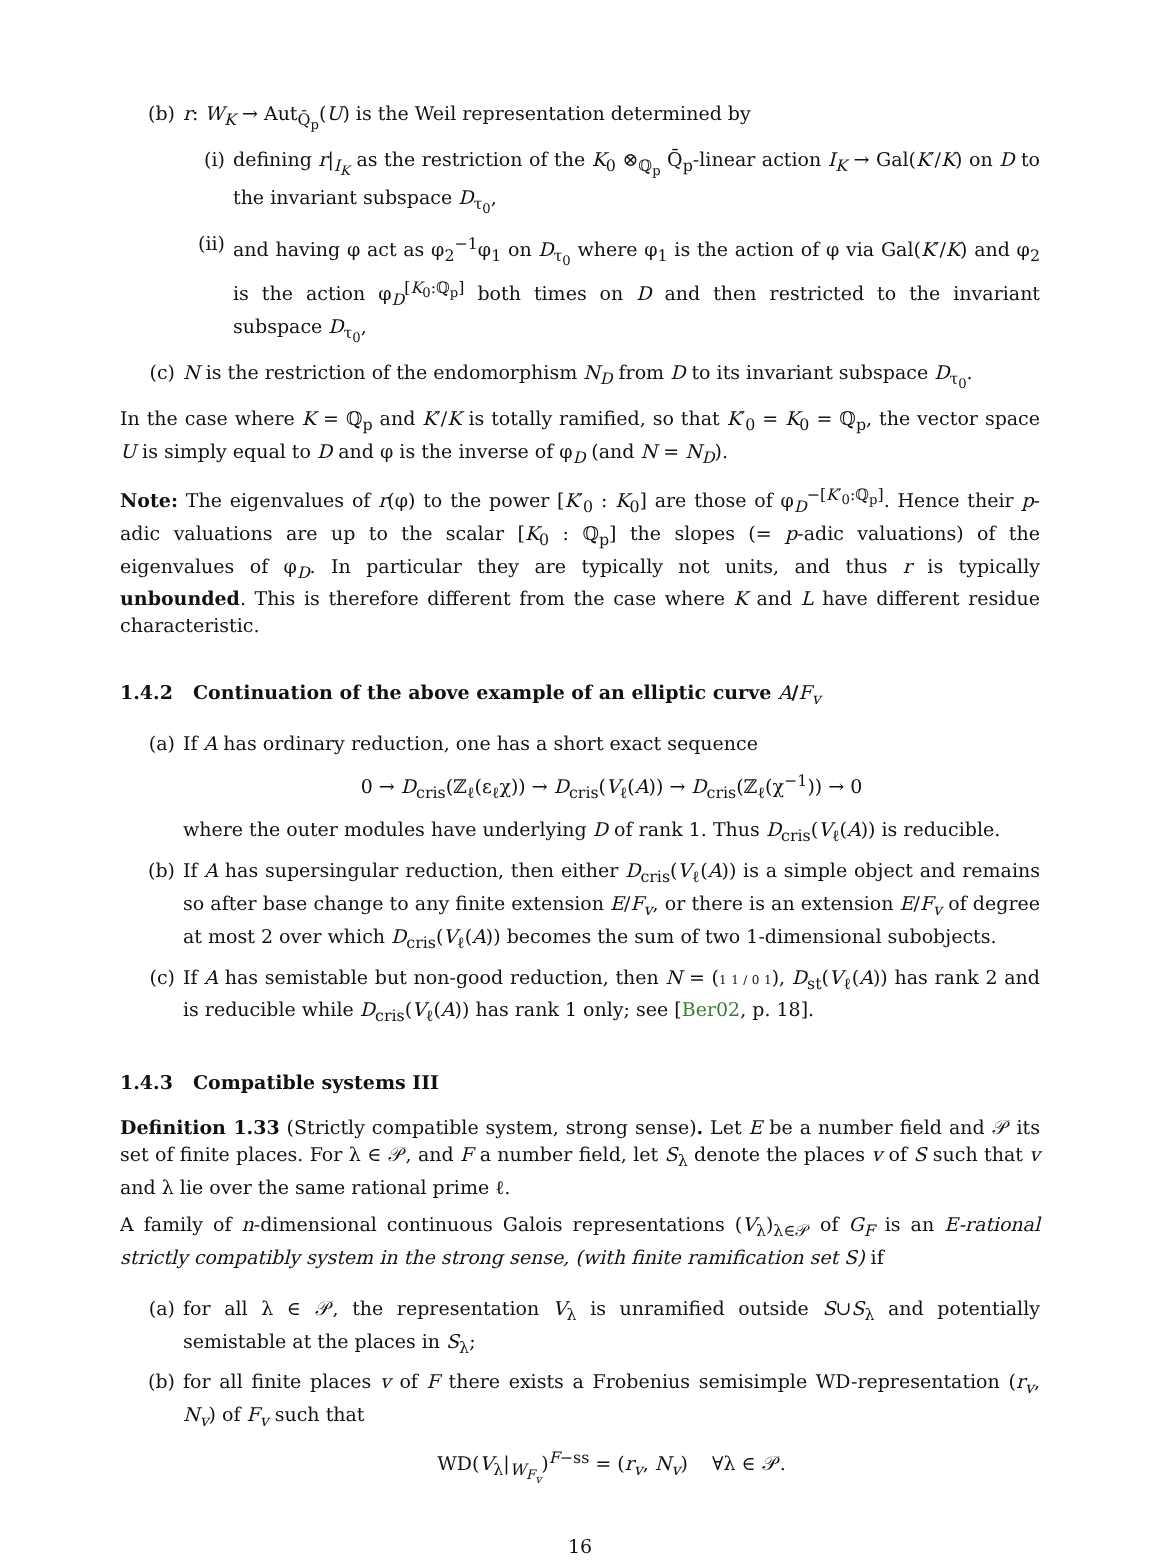(b) r: W<sub>K</sub> → Aut<sub>Q̄<sub>p</sub></sub>(U) is the Weil representation determined by
(i) defining r|<sub>I<sub>K</sub></sub> as the restriction of the K<sub>0</sub> ⊗<sub>ℚ<sub>p</sub></sub> Q̄<sub>p</sub>-linear action I<sub>K</sub> → Gal(K′/K) on D to the invariant subspace D<sub>τ<sub>0</sub></sub>,
(ii) and having φ act as φ<sub>2</sub><sup>−1</sup>φ<sub>1</sub> on D<sub>τ<sub>0</sub></sub> where φ<sub>1</sub> is the action of φ via Gal(K′/K) and φ<sub>2</sub> is the action φ<sub>D</sub><sup>[K<sub>0</sub>:ℚ<sub>p</sub>]</sup> both times on D and then restricted to the invariant subspace D<sub>τ<sub>0</sub></sub>,
(c) N is the restriction of the endomorphism N<sub>D</sub> from D to its invariant subspace D<sub>τ<sub>0</sub></sub>.
In the case where K = ℚ<sub>p</sub> and K′/K is totally ramified, so that K′<sub>0</sub> = K<sub>0</sub> = ℚ<sub>p</sub>, the vector space U is simply equal to D and φ is the inverse of φ<sub>D</sub> (and N = N<sub>D</sub>).
Note: The eigenvalues of r(φ) to the power [K′<sub>0</sub> : K<sub>0</sub>] are those of φ<sub>D</sub><sup>−[K′<sub>0</sub>:ℚ<sub>p</sub>]</sup>. Hence their p-adic valuations are up to the scalar [K<sub>0</sub> : ℚ<sub>p</sub>] the slopes (= p-adic valuations) of the eigenvalues of φ<sub>D</sub>. In particular they are typically not units, and thus r is typically unbounded. This is therefore different from the case where K and L have different residue characteristic.
1.4.2 Continuation of the above example of an elliptic curve A/F<sub>v</sub>
(a) If A has ordinary reduction, one has a short exact sequence
0 → D<sub>cris</sub>(ℤ<sub>ℓ</sub>(ε<sub>ℓ</sub>χ)) → D<sub>cris</sub>(V<sub>ℓ</sub>(A)) → D<sub>cris</sub>(ℤ<sub>ℓ</sub>(χ<sup>−1</sup>)) → 0
where the outer modules have underlying D of rank 1. Thus D<sub>cris</sub>(V<sub>ℓ</sub>(A)) is reducible.
(b) If A has supersingular reduction, then either D<sub>cris</sub>(V<sub>ℓ</sub>(A)) is a simple object and remains so after base change to any finite extension E/F<sub>v</sub>, or there is an extension E/F<sub>v</sub> of degree at most 2 over which D<sub>cris</sub>(V<sub>ℓ</sub>(A)) becomes the sum of two 1-dimensional subobjects.
(c) If A has semistable but non-good reduction, then N = (1 1 / 0 1), D<sub>st</sub>(V<sub>ℓ</sub>(A)) has rank 2 and is reducible while D<sub>cris</sub>(V<sub>ℓ</sub>(A)) has rank 1 only; see [Ber02, p. 18].
1.4.3 Compatible systems III
Definition 1.33 (Strictly compatible system, strong sense). Let E be a number field and 𝒫 its set of finite places. For λ ∈ 𝒫, and F a number field, let S<sub>λ</sub> denote the places v of S such that v and λ lie over the same rational prime ℓ.
A family of n-dimensional continuous Galois representations (V<sub>λ</sub>)<sub>λ∈𝒫</sub> of G<sub>F</sub> is an E-rational strictly compatibly system in the strong sense, (with finite ramification set S) if
(a) for all λ ∈ 𝒫, the representation V<sub>λ</sub> is unramified outside S∪S<sub>λ</sub> and potentially semistable at the places in S<sub>λ</sub>;
(b) for all finite places v of F there exists a Frobenius semisimple WD-representation (r<sub>v</sub>, N<sub>v</sub>) of F<sub>v</sub> such that
WD(V<sub>λ</sub>|<sub>W<sub>F<sub>v</sub></sub></sub>)<sup>F−ss</sup> = (r<sub>v</sub>, N<sub>v</sub>) ∀λ ∈ 𝒫.
16